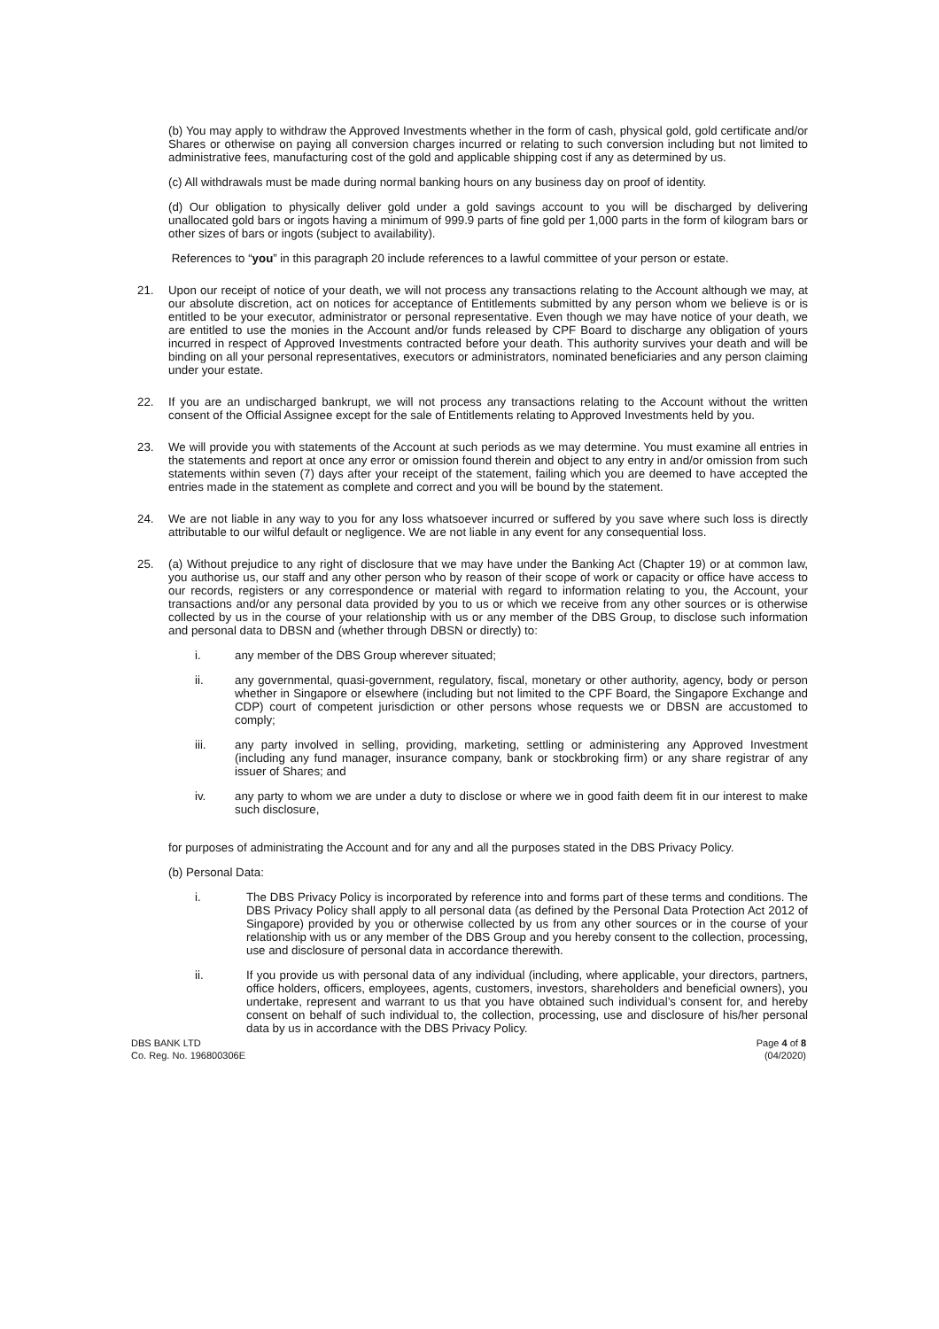(b) You may apply to withdraw the Approved Investments whether in the form of cash, physical gold, gold certificate and/or Shares or otherwise on paying all conversion charges incurred or relating to such conversion including but not limited to administrative fees, manufacturing cost of the gold and applicable shipping cost if any as determined by us.
(c) All withdrawals must be made during normal banking hours on any business day on proof of identity.
(d) Our obligation to physically deliver gold under a gold savings account to you will be discharged by delivering unallocated gold bars or ingots having a minimum of 999.9 parts of fine gold per 1,000 parts in the form of kilogram bars or other sizes of bars or ingots (subject to availability).
References to “you” in this paragraph 20 include references to a lawful committee of your person or estate.
21. Upon our receipt of notice of your death, we will not process any transactions relating to the Account although we may, at our absolute discretion, act on notices for acceptance of Entitlements submitted by any person whom we believe is or is entitled to be your executor, administrator or personal representative. Even though we may have notice of your death, we are entitled to use the monies in the Account and/or funds released by CPF Board to discharge any obligation of yours incurred in respect of Approved Investments contracted before your death. This authority survives your death and will be binding on all your personal representatives, executors or administrators, nominated beneficiaries and any person claiming under your estate.
22. If you are an undischarged bankrupt, we will not process any transactions relating to the Account without the written consent of the Official Assignee except for the sale of Entitlements relating to Approved Investments held by you.
23. We will provide you with statements of the Account at such periods as we may determine. You must examine all entries in the statements and report at once any error or omission found therein and object to any entry in and/or omission from such statements within seven (7) days after your receipt of the statement, failing which you are deemed to have accepted the entries made in the statement as complete and correct and you will be bound by the statement.
24. We are not liable in any way to you for any loss whatsoever incurred or suffered by you save where such loss is directly attributable to our wilful default or negligence. We are not liable in any event for any consequential loss.
25. (a) Without prejudice to any right of disclosure that we may have under the Banking Act (Chapter 19) or at common law, you authorise us, our staff and any other person who by reason of their scope of work or capacity or office have access to our records, registers or any correspondence or material with regard to information relating to you, the Account, your transactions and/or any personal data provided by you to us or which we receive from any other sources or is otherwise collected by us in the course of your relationship with us or any member of the DBS Group, to disclose such information and personal data to DBSN and (whether through DBSN or directly) to:
i. any member of the DBS Group wherever situated;
ii. any governmental, quasi-government, regulatory, fiscal, monetary or other authority, agency, body or person whether in Singapore or elsewhere (including but not limited to the CPF Board, the Singapore Exchange and CDP) court of competent jurisdiction or other persons whose requests we or DBSN are accustomed to comply;
iii. any party involved in selling, providing, marketing, settling or administering any Approved Investment (including any fund manager, insurance company, bank or stockbroking firm) or any share registrar of any issuer of Shares; and
iv. any party to whom we are under a duty to disclose or where we in good faith deem fit in our interest to make such disclosure,
for purposes of administrating the Account and for any and all the purposes stated in the DBS Privacy Policy.
(b) Personal Data:
i. The DBS Privacy Policy is incorporated by reference into and forms part of these terms and conditions. The DBS Privacy Policy shall apply to all personal data (as defined by the Personal Data Protection Act 2012 of Singapore) provided by you or otherwise collected by us from any other sources or in the course of your relationship with us or any member of the DBS Group and you hereby consent to the collection, processing, use and disclosure of personal data in accordance therewith.
ii. If you provide us with personal data of any individual (including, where applicable, your directors, partners, office holders, officers, employees, agents, customers, investors, shareholders and beneficial owners), you undertake, represent and warrant to us that you have obtained such individual’s consent for, and hereby consent on behalf of such individual to, the collection, processing, use and disclosure of his/her personal data by us in accordance with the DBS Privacy Policy.
DBS BANK LTD
Co. Reg. No. 196800306E
Page 4 of 8
(04/2020)